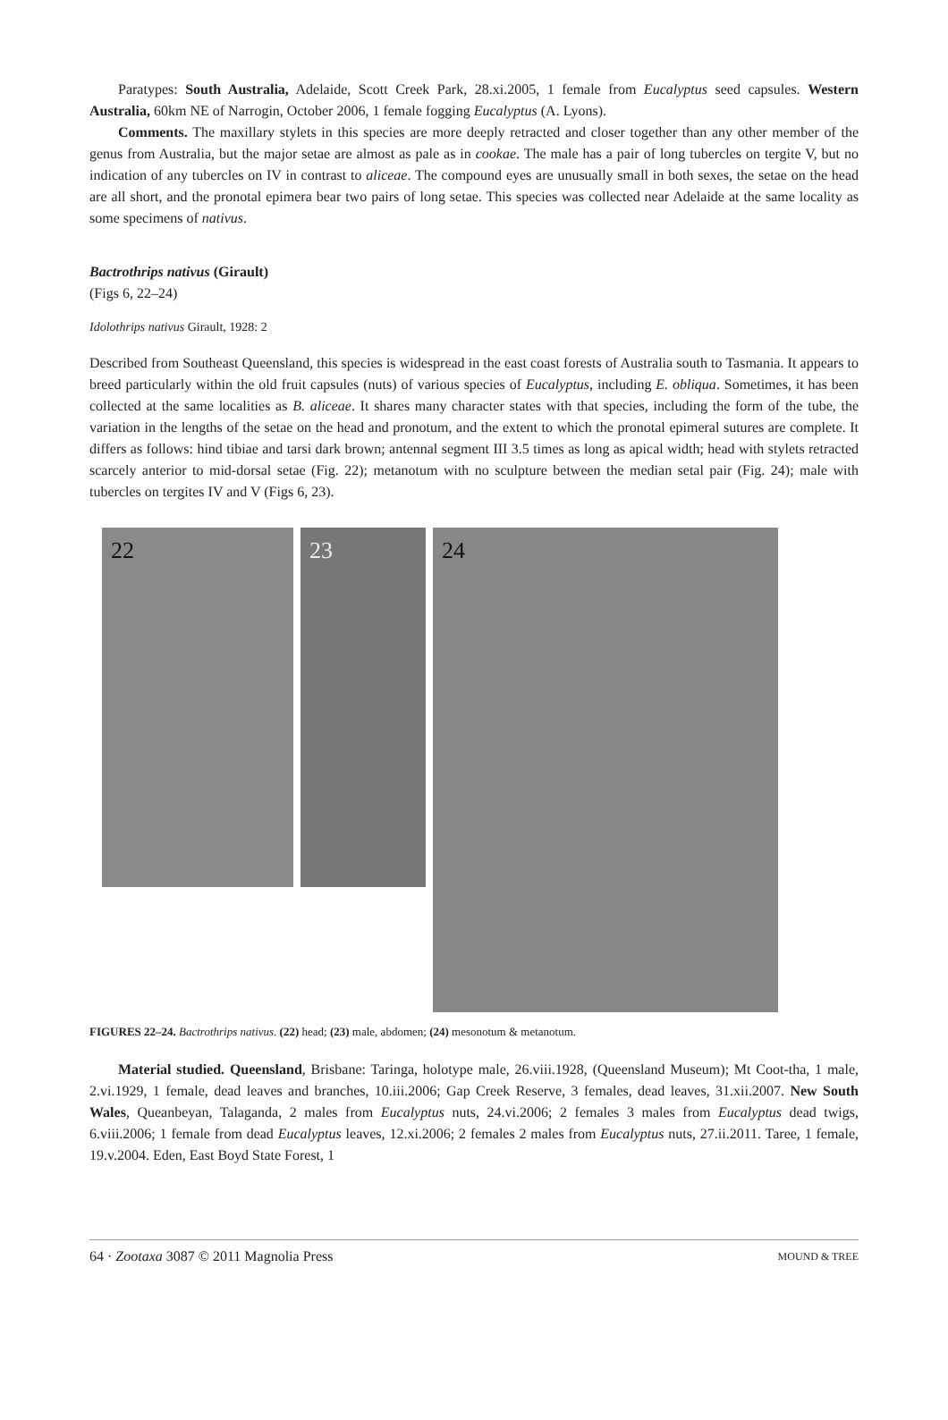Paratypes: South Australia, Adelaide, Scott Creek Park, 28.xi.2005, 1 female from Eucalyptus seed capsules. Western Australia, 60km NE of Narrogin, October 2006, 1 female fogging Eucalyptus (A. Lyons).
Comments. The maxillary stylets in this species are more deeply retracted and closer together than any other member of the genus from Australia, but the major setae are almost as pale as in cookae. The male has a pair of long tubercles on tergite V, but no indication of any tubercles on IV in contrast to aliceae. The compound eyes are unusually small in both sexes, the setae on the head are all short, and the pronotal epimera bear two pairs of long setae. This species was collected near Adelaide at the same locality as some specimens of nativus.
Bactrothrips nativus (Girault)
(Figs 6, 22–24)
Idolothrips nativus Girault, 1928: 2
Described from Southeast Queensland, this species is widespread in the east coast forests of Australia south to Tasmania. It appears to breed particularly within the old fruit capsules (nuts) of various species of Eucalyptus, including E. obliqua. Sometimes, it has been collected at the same localities as B. aliceae. It shares many character states with that species, including the form of the tube, the variation in the lengths of the setae on the head and pronotum, and the extent to which the pronotal epimeral sutures are complete. It differs as follows: hind tibiae and tarsi dark brown; antennal segment III 3.5 times as long as apical width; head with stylets retracted scarcely anterior to mid-dorsal setae (Fig. 22); metanotum with no sculpture between the median setal pair (Fig. 24); male with tubercles on tergites IV and V (Figs 6, 23).
22 23
24
FIGURES 22–24. Bactrothrips nativus. (22) head; (23) male, abdomen; (24) mesonotum & metanotum.
Material studied. Queensland, Brisbane: Taringa, holotype male, 26.viii.1928, (Queensland Museum); Mt Coot-tha, 1 male, 2.vi.1929, 1 female, dead leaves and branches, 10.iii.2006; Gap Creek Reserve, 3 females, dead leaves, 31.xii.2007. New South Wales, Queanbeyan, Talaganda, 2 males from Eucalyptus nuts, 24.vi.2006; 2 females 3 males from Eucalyptus dead twigs, 6.viii.2006; 1 female from dead Eucalyptus leaves, 12.xi.2006; 2 females 2 males from Eucalyptus nuts, 27.ii.2011. Taree, 1 female, 19.v.2004. Eden, East Boyd State Forest, 1
64 · Zootaxa 3087 © 2011 Magnolia Press MOUND & TREE